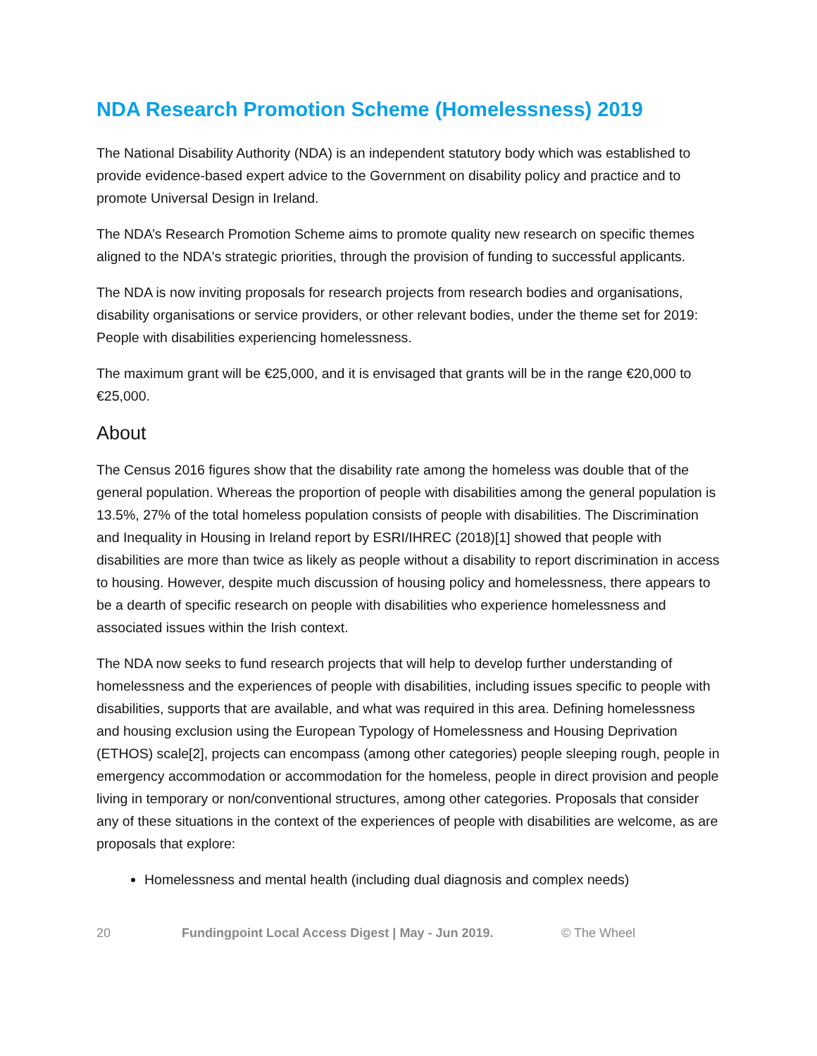NDA Research Promotion Scheme (Homelessness) 2019
The National Disability Authority (NDA) is an independent statutory body which was established to provide evidence-based expert advice to the Government on disability policy and practice and to promote Universal Design in Ireland.
The NDA’s Research Promotion Scheme aims to promote quality new research on specific themes aligned to the NDA's strategic priorities, through the provision of funding to successful applicants.
The NDA is now inviting proposals for research projects from research bodies and organisations, disability organisations or service providers, or other relevant bodies, under the theme set for 2019: People with disabilities experiencing homelessness.
The maximum grant will be €25,000, and it is envisaged that grants will be in the range €20,000 to €25,000.
About
The Census 2016 figures show that the disability rate among the homeless was double that of the general population. Whereas the proportion of people with disabilities among the general population is 13.5%, 27% of the total homeless population consists of people with disabilities. The Discrimination and Inequality in Housing in Ireland report by ESRI/IHREC (2018)[1] showed that people with disabilities are more than twice as likely as people without a disability to report discrimination in access to housing. However, despite much discussion of housing policy and homelessness, there appears to be a dearth of specific research on people with disabilities who experience homelessness and associated issues within the Irish context.
The NDA now seeks to fund research projects that will help to develop further understanding of homelessness and the experiences of people with disabilities, including issues specific to people with disabilities, supports that are available, and what was required in this area. Defining homelessness and housing exclusion using the European Typology of Homelessness and Housing Deprivation (ETHOS) scale[2], projects can encompass (among other categories) people sleeping rough, people in emergency accommodation or accommodation for the homeless, people in direct provision and people living in temporary or non/conventional structures, among other categories. Proposals that consider any of these situations in the context of the experiences of people with disabilities are welcome, as are proposals that explore:
Homelessness and mental health (including dual diagnosis and complex needs)
20 Fundingpoint Local Access Digest | May - Jun 2019. © The Wheel